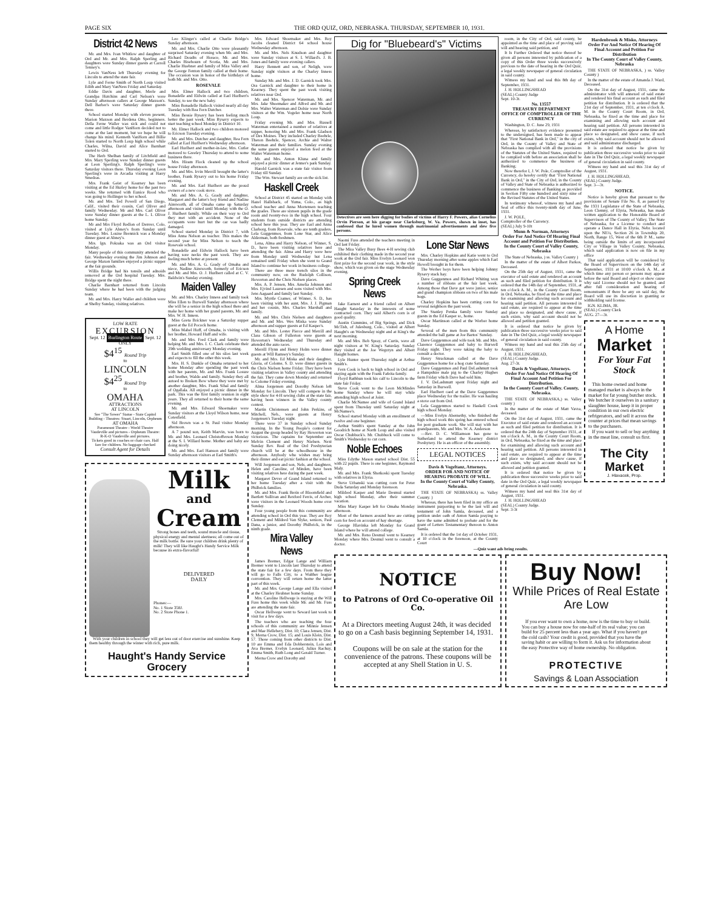PAGE SIX THE ORD QUIZ, ORD, NEBRASKA. THURSDAY, SEPTEMBER 10, 1931.
District 42 News
Mr. and Mrs. Ivan Whitlow and daughter of Ord and Mr. and Mrs. Ralph Sperling and daughters were Sunday dinner guests at Carroll Tenney's.
Lewis VanNess left Thursday evening for Lincoln to attend the state fair.
Lyle and Ferne Smith of North Loup visited Edith and Mary VanNess Friday and Saturday.
Eddie Davis and daughter, Merle and Grandpa Hutchins and Carl Nelson's were Sunday afternoon callers at George Maxson's. Dell Barber's were Saturday dinner guests there.
School started Monday with eleven present, Marion Maxson and Berdena Otto, beginners. Della Ferne Waller was sick and could not come and little Rodger VanHorn decided not to come at the last moment, but we hope he will change his mind. Kenneth VanHorn and Billie Tolen started to North Loup high school while Charles, Wilna, David and Alice Barnhart started to Ord.
The Herb Shelhan family of Litchfield and Mrs. Mary Sperling were Sunday dinner guests at Leon Sperling's. Ralph Sperling's were Saturday visitors there. Thursday evening Leon Sperling's were in Arcadia visiting at Harry Smedras.
Mrs. Frank Geist of Kearney has been visiting at the Ed Hurley home for the past two weeks. She returned with Eunice Rood who was going to Hollinger to her school.
Mr. and Mrs. Ted Powell of San Diego, Calif., visited their cousin, Carl Oliver and family Wednesday. Mr and Mrs. Carl Oliver were Sunday dinner guests at the L. L Oliver home Sunday.
Mr and Mrs Floyd Redlon of Denver, Colo, visited at Lyle Abney's from Sunday until Tuesday. Mrs. Louise Brennick was a Monday dinner guest at Abney's.
Mrs. Ign. Pokraka was an Ord visitor Monday.
Many people of this community attended the fair. Wednesday evening the Jim Johnson and George Maxon families enjoyed a picnic supper at the fair grounds.
Willis Bridge had his tonsils and adnoids removed at the Ord hospital Tuesday. Mrs. Bridge spent the night there.
Charlie Barnhart returned from Lincoln Sunday where he had been with the judging team.
Mr. and Mrs. Harry Waller and children were at Shelby Sunday, visiting relatives.
LOW RATE
EXCURSION
Sept. 12 Burlington Route Sept. 12
ONLY
$4<sup>15</sup> Round Trip
to
LINCOLN
$4<sup>25</sup> Round Trip
to
OMAHA
ATTRACTIONS
AT LINCOLN
See "The Sower" Statue - State Capitol Building - Theatres: Stuart, Lincoln, Orpheum
AT OMAHA
Paramount Theatre - World Theatre Vaudeville and pictures - Orpheum Theatre: R-K-O Vaudeville and pictures.
Tickets good in coaches or chair cars. Half fare for children. No baggage checked
Consult Agent for Details
Leo Klinger's called at Charlie Bridge's Sunday afternoon.
Mr. and Mrs. Charlie Otto were pleasantly surprised Saturday evening when Mr. and Mrs. Richard Doudts of Horace, Mr. and Mrs. Charles Bisebourn of Scotia, Mr. and Mrs. Charlie Huebner and family of Mira Valley and the George Fenton family called at their home. The occasion was in honor of the birthdays of both Mr. and Mrs. Otto.
ROSEVALE
Mrs. Elmer Hallock and two children, Bonadelle and Eldwin called at Earl Hurlbert's Sunday, to see the new baby.
Miss Bonadelle Hallock visited nearly all day Tuesday with Rea Fern Dutcher.
Miss Bessie Rysavy has been feeling much better the past week. Miss Rysavy expects to start teaching school Monday in District 10.
Mr. Elmer Hallock and two children motored to Ericson Tuesday evening.
Mr. and Mrs. Dutcher and daughter, Rea Fern called at Earl Hurlbert's Wednesday afternoon.
Earl Hurlbert and mother-in-law, Mrs. Cutler motored to Greeley Thursday to attend to some business there.
Mrs. Hiram Flock cleaned up the school house Friday afternoon.
Mr. and Mrs. Irvin Merrill brought the latter's brother, Frank Rysavy out to his home Friday evening.
Mr. and Mrs. Earl Hurlbert are the proud owners of a new cook stove.
Mr. and Mrs. A. G. Grady and daughter, Margaret and the latter's boy friend and Nadine Ainsworth, all of Omaha came up Saturday afternoon and visited until Monday with the O. J. Hurlbert family. While on their way to Ord they met with an accident. None of the occupants were hurt but the car was badly damaged.
School started Monday in District 7, with Miss Anna Nelson as teacher. This makes the second year for Miss Nelson to teach the Rosevale school.
Bonadelle and Eldwin Hallock have been having sore necks the past week. They are feeling much better at present.
Mr. and Mrs. A. G. Grady of Omaha and niece, Nadine Ainsworth, formerly of Ericson and Mr. and Mrs. O. J. Hurlbert called at C. V. Baldwin's Sunday evening.
Maiden Valley
Mr. and Mrs. Charley Inness and family took Miss Ellen to Burwell Sunday afternoon where she will be a senior in the high school there and make her home with her grand parents, Mr. and Mrs. W. H. Inness.
Miss Greta Brickner was a Saturday supper guest at the Ed Pocock home.
Miss Mabel Huff, of Omaha, is visiting with her brother, Howard Huff and wife.
Mr. and Mrs. Fred Clark and family were helping Mr. and Mrs. I. C. Clark celebrate their 39th wedding anniversary Monday evening.
Earl Smith filled one of his silos last week and expects to fill the other this week.
Mrs. H. S. Dunkle of Omaha returned to her home Monday after spending the past week with her parents, Mr. and Mrs. Frank Losure and brother, Waldo and family. Sunday they all autoed to Broken Bow where they were met by another daughter, Mrs. Frank Sibal and family of Ogallala. All enjoyed a picnic dinner in the park. This was the first family reunion in eight years. They all returned to their home the same evening.
Mr. and Mrs. Edward Shoemaker were Sunday visitors at the Lloyd Wilson home, near Cotesfield.
Sid Brown was a St. Paul visitor Monday afternoon.
A 7 pound son, Keith Marvin, was born to Mr. and Mrs. Leonard Christofferson Monday at the S. I. Willard home. Mother and baby are doing nicely.
Mr. and Mrs. Earl Hanson and family were Sunday afternoon visitors at Earl Smith's.
Milk
and
Cream
Strong bones and teeth, sound muscle and tissue, physical energy and mental alertness; all come out of the milk bottle. Be sure your children drink plenty of milk! They will like Haught's Handy Service Milk because its extra-flavorful!
DELIVERED
DAILY
Phones:—
No. 1 Store 358J.
No. 2 Store Phone 1.
With your children in school they will get less out of door exercise and sunshine. Keep them healthy through the winter with rich, pure milk.
Haught's Handy Service Grocery
Mrs. Edward Shoemaker and Mrs. Roy Jacobs cleaned District 64 school house Wednesday afternoon.
Mr. and Mrs. Nels Knudson and daughter were Sunday visitors at S. I. Willard's. J. B. Jones and family were evening callers.
Harry Bennett and son, of Neligh, were Sunday night visitors at the Charley Inness home.
Sunday Mr. and Mrs. J. D. Garnick took Mrs. Ora Garnick and daughter to their home in Kearney. They spent the past week visiting relatives near Ord.
Mr. and Mrs. Spencer Waterman, Mr. and Mrs. Jake Shoemaker and Alfred and Mr. and Mrs. Walter Waterman and Dolsie were Sunday visitors at the Wm. Vogeler home near North Loup.
Friday evening Mr. and Mrs. Russell Waterman entertained a number of relatives at supper, honoring Mr. and Mrs. Frank Gladson of Des Moines. They included Charley Beehrle, Theron Beehrle, Spencer, Archie and Walter Waterman and their families. Sunday evening the same guests enjoyed a melon feed at the Walter Waterman home.
Mr. and Mrs. Anton Kluna and family enjoyed a picnic dinner at Jenner's park Sunday.
Harold Garnick was a state fair visitor from Friday till Sunday.
The Wm. Stewart family are on the sick list.
Haskell Creek
School at District 45 started on Monday with Hazel Hallsback, of Yuma, Colo., as high school teacher and Anna Mortensen teaching the grades. There are sixteen pupils in the grade room and twenty-two in the high school. Four students from outside districts are attending school here this year. They are Earl and Anna Clarborg, from Rosevale, who are tenth graders, Lela Guggenmos, from Lone Star, and Alice Alderman, both freshmen.
Lena, Alma and Harry Nelson, of Winner, S. D., have been visiting relatives here and attending the fair. Alma and Harry were here from Monday until Wednesday but Lena remained until Friday when she went to Grand Island to continue her work in business college.
There are three more trench silos in the community now, on the Rudolph Collison, Howerton and the Chris Nielsen places.
Mrs. A. P. Jensen, Mrs. Amelia Johnson and Mrs. Ejvind Laursen and sons visited with Mrs. Jens Aagaard and family last Sunday.
Mrs. Myrtle Cramer, of Winner, S. D., has been visiting with her aunt, Mrs. J. J. Pigman and her cousin, Mrs. Charles Marshall and family.
Mr. and Mrs. Chris Nielsen and daughters and Mr. and Mrs. Wes Miska were Sunday afternoon and supper guests at Ed Kasper's.
Mr. and Mrs. Lester Pierce and Merrill and Clara Gibson of Fullerton were guests at Howerton's Wednesday and Thursday and attended the auto races.
Merrill Flynn and Henry Holm were dinner guests at Will Ramsey's Sunday.
Mr. and Mrs. Ed Miska and their daughter, Gloria, of Colome, S. D. were dinner guests in the Chris Nielsen home Friday. They have been visiting relatives in Valley county and attending the fair. They came down Monday and returned to Colome Friday evening.
Alma Jorgensen and Dorothy Nelson left Monday for Lincoln. They will compete in the style show for 4-H sewing clubs at the state fair, having been winners in the Valley county contest.
Martin Christensen and John Perkins, of Mitchell, Neb., were guests at Henry Jorgensen's Tuesday night.
There were 37 in Sunday school Sunday morning. In the Young People's contest for August the group headed by Ray Howerton was victorious. The captains for September are Melvin Clement and Henry Nielsen. Next Sunday Rev. Real of the Ord Presbyterian church will be at the schoolhouse in the afternoon. Anybody who wishes may bring their dinner and eat picnic fashion at the school.
Will Jorgensen and son, Nels, and daughters, Helen and Caroline, of Minden, have been visiting relatives here during the past week.
Margaret Dever of Grand Island returned to her home Tuesday after a visit with the Philbrick families.
Mr. and Mrs. Frank Berin of Bloomfield and Bartlett Sullivan and Rexford Ferris, of Archer, were visitors in the Leonard Woods home over Sunday.
Four young people from this community are attending school in Ord this year. They are Roy Clement and Mildred Van Slyke, seniors, Paul Dana, a junior, and Dorothy Philbrick, in the ninth grade.
Mira Valley News
James Bremer, Edgar Lange and William Bremer went to Lincoln last Thursday to attend the state fair for a few days. From there they will go to Falls City, to a Walther league convention. They will return home the latter part of this week.
Mr. and Mrs. George Lange and Ella visited at the Charley Heubner home Sunday.
Mrs. Caroline Hellwege is staying at the Will Fuss home this week while Mr. and Mr. Fuss are attending the state fair.
Oscar Hellwege went to Seward last week to visit for a few days.
The teachers who are teaching the four schools of this community are Minnie Jensen and Mae Hellebery, Dist. 10; Clara Jensen, Dist. 9; Merna Crow, Dist. 15; and Louis Klein, Dist. 57. Those coming from other districts to Dist. 10 are Emma and Eda Dobberstein, Lois and Ava Bremer, Evelyn Leonard, Julius Rachuy, Emma Smith, Ruth Long and Gerald Turner.
Merna Crow and Dorothy and
Dig for "Bluebeard's" Victims
Detectives are seen here digging for bodies of victims of Harry F. Powers, alias Cornelius Orvin Pierson, at his garage near Clarksburg, W. Va. Powers, shown in inset, has confessed that he lured women through matrimonial advertisements and slew five persons.
Naomi Fuss attended the teachers meeting in Ord last Friday.
The Mira Valley Busy Bees 4-H sewing club exhibited their clothing made in the second year work at the Ord fair. Miss Evelyn Leonard won first prize for the second year work, in the style show, which was given on the stage Wednesday evening.
Spring Creek News
Jake Earnest and a friend called on Albert Haught Saturday in the interests of some contracted corn. They said Albert's corn is of good quality.
Austin Cummins, of Big Springs, and Dick McTish, of Julesburg, Colo., visited at Albert Haught's on Wednesday night and at King's the next morning.
Mr. and Mrs. Bob Spray, of Curtis, were all night visitors at W. King's Saturday. Sunday they visited at the Joe Wegrzyn and Albert Haught homes.
Lyle Hunter spent Thursday night at Arthur Smith's.
Fern Cook is back to high school in Ord and staying again with the Frank Fafeita family.
Floyd Rathbun took his calf to Lincoln to the state fair Friday.
Steve Cook went to the Leon McMindes home Sunday where he will stay while attending high school at Joint.
Charlie McNamee and wife of Grand Island spent from Thursday until Saturday night at McNamee's.
School started Monday with an enrollment of twelve and one beginner.
Arthur Smith's spent Sunday at the John Goodrich home at North Loup and also visited Oscar Chubbuck's. Mr. Chubbuck will come to Smith's Wednesday to cut corn.
Noble Echoes
Miss Edythe Mason started school Dist. 55 with 22 pupils. There is one beginner, Raymond Maly.
Mr. and Mrs. Frank Shotkoski spent Tuesday with relatives in Elyria.
Steve Urbanski was cutting corn for Peter Duda Saturday and Monday forenoon.
Mildred Kasper and Marie Desmul started high school Monday, after their summer vacation.
Miss Mary Kasper left for Omaha Monday afternoon.
Most of the farmers around here are cutting corn for feed on account of hay shortage.
George Hlavinka left Monday for Grand Island where he will attend college.
Mr. and Mrs. Reno Desmul went to Kearney Monday where Mrs. Desmul went to consult a doctor.
Lone Star News
Mrs. Charley Hopkins and Katie went to Ord Thursday morning after some apples which Earl Howell brought in for them.
The Werber boys have been helping Johnny Rysavy stack hay.
Dave Guggenmos and Richard Whiting won a number of ribbons at the fair last week. Among those that Dave got were junior, senior and grand champion ribbons on two of his male hogs.
Charley Hopkins has been cutting corn for several neighbors the past week.
The Stanley Petska family were Sunday guests in the Ed Kasper sr., home.
Oscar Martinson called at the Werber home Sunday.
Several of the men from this community attended the ball game at Joe Bartos' Sunday.
Dave Guggenmos and wife took Mr. and Mrs. Clarence Guggenmos and baby to Burwell Friday night. They were taking the baby to consult a doctor.
Henry Struckman called at the Dave Guggenmos home for a hog crate Saturday.
Dave Guggenmos and Paul DeLashmutt took a Hampshire male pig to the Charley Hughes farm Friday which Dave had sold him.
J. V. DeLashmutt spent Friday night and Saturday in Burwell.
Earl Hurlbert caed at the Dave Guggenmos place Wednesday for the trailer. He was hauling a stove out from Ord.
Lela Guggenmos started to Haskell Creek high school Monday.
—Miss Evelyn Abernethy, who finished the high school work this spring has entered school for post graduate work. She will stay with her grandparents, Mr. and Mrs. W. A. Anderson
—Rev. D. C. Williamson has gone to Sutherland to attend the Kearney district Presbytery. He is an officer of the assembly.
LEGAL NOTICES
Davis & Vogeltanz, Attorneys.
ORDER FOR AND NOTICE OF HEARING PROBATE OF WILL.
In the County Court of Valley County, Nebraska.
THE STATE OF NEBRASKA) ss. Valley County. )
Whereas, there has been filed in my office an instrument purporting to be the last will and testament of John Samla, deceased, and a petition under oath of Anton Samla praying to have the same admitted to probate and for the grant of Letters Testamentary thereon to Anton Samla.
It is ordered that the 1st day of October 1931, at 10 o'clock in the forenoon, at the County Court
room, in the City of Ord, said county, be appointed as the time and place of proving said will and hearing said petition, and
It Is Further Ordered that notice thereof be given all persons interested by publication of a copy of this Order three weeks successively previous to the date of hearing in the Ord Quiz, a legal weekly newspaper of general circulation in said county.
Witness my hand and seal this 8th day of September, 1931.
J. H. HOLLINGSHEAD
(SEAL) County Judge
Sept. 10-3t.
No. 13557
TREASURY DEPARTMENT
OFFICE OF COMPTROLLER OF THE CURRENCY
Washington, D. C. June 29, 1931
Whereas, by satisfactory evidence presented to the undersigned, has been made to appear that "First National Bank in Ord," in the city of Ord, in the County of Valley and State of Nebraska has complied with all the provisions of the Statutes of the United States, required to be complied with before an association shall be authorized to commence the business of Banking;
Now therefor I, J. W. Pole, Comptroller of the Currency, do hereby certify that "First National Bank in Ord," in the City of Ord, in the County of Valley and State of Nebraska is authorized to commence the business of Banking as provided in Section Fifty one hundred and sixty nine of the Revised Statutes of the United States.
In testimony whereof, witness my hand and Seal of office this twenty-ninth day of June, 1931.
J. W. POLE,
Comptroller of the Currency.
(SEAL) July 9-10t
Munn & Norman, Attorneys
Order For And Notice Of Hearing Final Account and Petition For Distribution.
In the County Court of Valley County, Nebraska
The State of Nebraska, ) ss. Valley County )
In the matter of the estate of Albert Parkos, Deceased.
On the 25th day of August, 1931, came the executor of said estate and rendered an account as such and filed petition for distribution. It is ordered that the 14th day of September, 1931, at ten o'clock A. M., in the County Court Room, in Ord, Nebraska, be fixed as the time and place for examining and allowing such account and hearing said petition. All persons interested in said estate, are required to appear at the time and place so designated, and show cause, if such exists, why said account should not be allowed and petition granted.
It is ordered that notice be given by publication three successive weeks prior to said date in The Ord Quiz, a legal weekly newspaper of general circulation in said county.
Witness my hand and seal this 25th day of August, 1931.
J. H. HOLLINGSHEAD,
(SEAL) County Judge.
Aug. 27-3t.
Davis & Vogeltanz, Attorneys.
Order For And Notice Of Hearing Of Final Account And Petition For Distribution.
In the County Court of Valley. County, Nebraska.
THE STATE OF NEBRASKA,) ss. Valley county )
In the matter of the estate of Matt Vavra, deceased.
On the 31st day of August, 1931, came the Executor of said estate and rendered an account as such and filed petition for distribution. It is ordered that the 24th day of September 1931, at ten o'clock A. M., in the County Court Room, in Ord, Nebraska, be fixed as the time and place for examining and allowing such account and hearing said petition. All persons interested in said estate, are required to appear at the time and place so designated, and show cause, if such exists, why said account should not be allowed and petition granted.
It is ordered that notice be given by publication three successive weeks prior to said date in the Ord Quiz, a legal weekly newspaper of general circulation in said county.
Witness my hand and seal this 31st day of August, 1931.
J. H. HOLLINGSHEAD
(SEAL) County Judge.
Sept. 3-3t
Hardenbrook & Misko, Attorneys
Order For And Notice Of Hearing Of Final Account and Petition For Distribution
In The County Court of Valley County, Nebraska
THE STATE OF NEBRASKA, ) ss. Valley County )
In the matter of the estate of Amanda J. Ward, Deceased.
On the 31st day of August, 1931, came the administrator with will annexed of said estate and rendered his final account as such and filed petition for distribution. It is ordered that the 21st day of September, 1931, at ten o'clock A. M. in the County Court Room, in Ord, Nebraska, be fixed as the time and place for examining and allowing such account and hearing said petition. All persons interested in said estate are required to appear at the time and place so designated, and show cause, if such exists, why said account should not be allowed and said administrator discharged.
It is ordered that notice be given by publication three successive weeks prior to said date in The Ord Quiz, a legal weekly newspaper of general circulation in said county.
Witness my hand and seal this 31st day of August, 1931.
J. H. HOLLINGSHEAD,
(SEAL) County Judge.
Sept. 3—3t.
NOTICE.
Notice is hereby given that pursuant to the provisions of Senate File No. 8, as passed by the 1931 Legislature of the State of Nebraska, Leon Clemny, of Elyria, Nebraska, has made written application to the Honorable Board of Supervisors of The County of Valley, The State of Nebraska, for a License to conduct and operate a Dance Hall in Elyria, Nebr. located upon the NE¼, Section 26 in Township 20, North, Range 15, West of the 6th P. M., same being outside the limits of any incorporated City or Village in Valley County, Nebraska, which said application is now on file in my office
That said application will be considered by the Board of Supervisors on the 14th day of September, 1931 at 10:00 o'clock A. M., at which time any person or persons may appear before the said Board and object or show cause why said License should not be granted, and after full consideration and hearing of remonstrants if there be any on said day, the Board will use its discretion in granting or withholding said license.
IGN. KLIMA, JR.
(SEAL) County Clerk
AUG. 27—3t.
A Home
Market
For Your Fat Stock
This home owned and home managed market is always in the market for fat young butcher stock. We butcher it ourselves in a sanitary slaughter house, keep it in proper condition in our own electric refrigerators, and sell it across the counter at prices that mean savings to the purchasers.
If you want to sell or buy anything in the meat line, consult us first.
The City Market
J. Hlavacek, Prop.
—Quiz want ads bring results.
NOTICE
to Patrons of Ord Co-operative Oil Co.
At a Directors meeting August 24th, it was decided to go on a Cash basis beginning September 14, 1931.
Coupons will be on sale at the station for the convenience of the patrons. These coupons will be accepted at any Shell Station in U. S.
Buy Now!
While Prices of Real Estate Are Low
If you ever want to own a home, now is the time to buy or build. You can buy a house now for one-half of its real value; you can build for 25 percent less than a year ago. What if you haven't got the cold cash? Your credit is good, provided that you have the saving habit or are willing to form it. Ask us for information about the easy Protective way of home ownership. No obligation.
PROTECTIVE
Savings & Loan Association